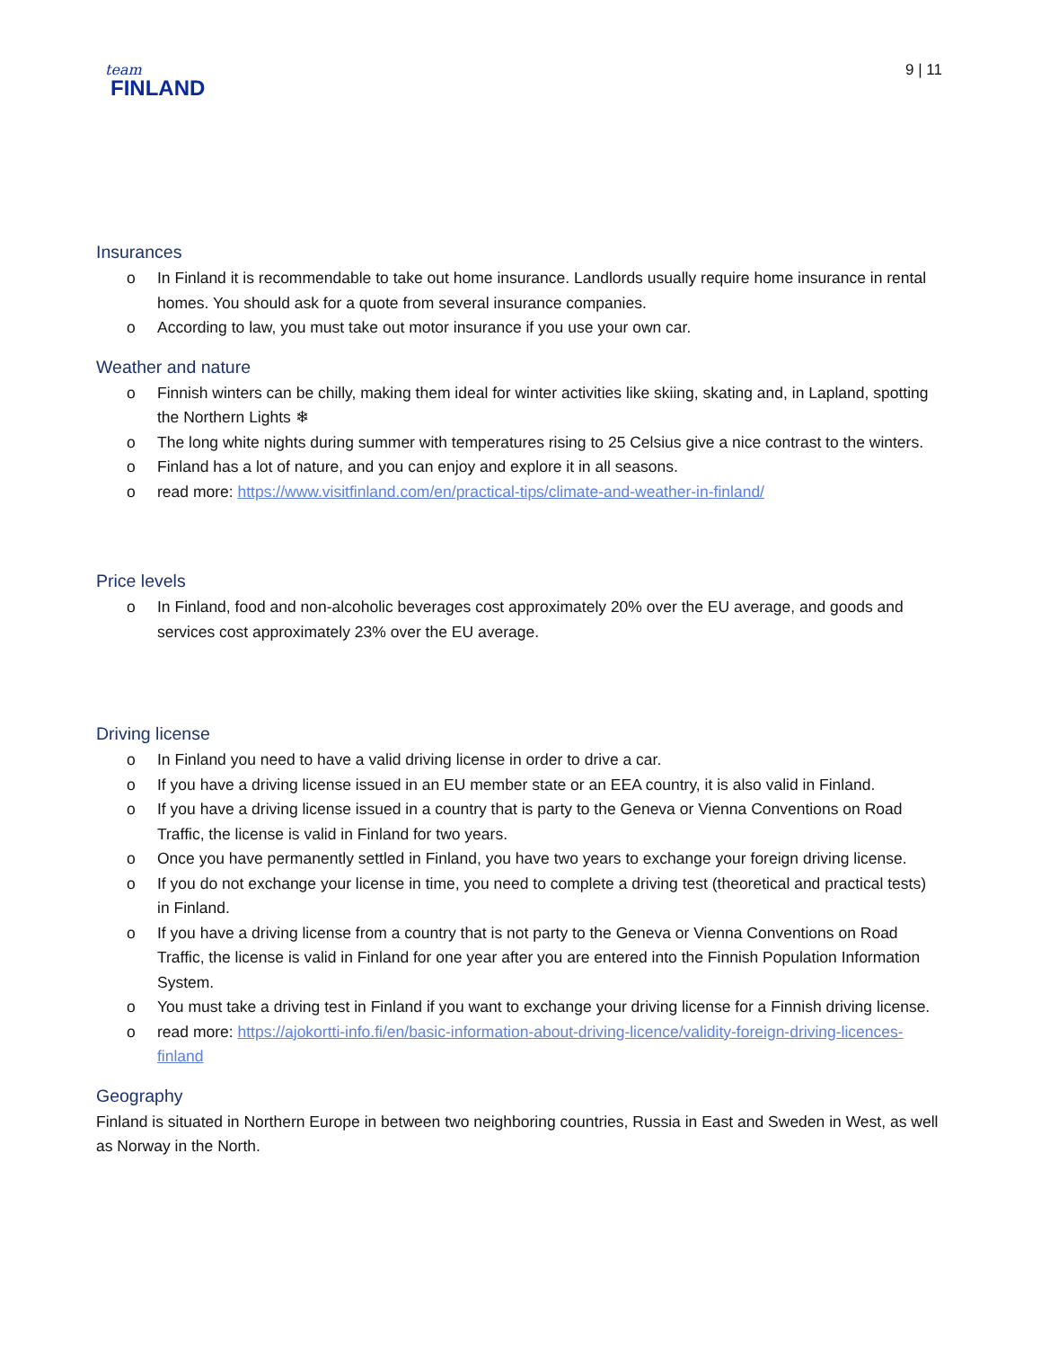team
FINLAND
9 | 11
Insurances
o In Finland it is recommendable to take out home insurance. Landlords usually require home insurance in rental homes. You should ask for a quote from several insurance companies.
o According to law, you must take out motor insurance if you use your own car.
Weather and nature
o Finnish winters can be chilly, making them ideal for winter activities like skiing, skating and, in Lapland, spotting the Northern Lights ❄
o The long white nights during summer with temperatures rising to 25 Celsius give a nice contrast to the winters.
o Finland has a lot of nature, and you can enjoy and explore it in all seasons.
o read more: https://www.visitfinland.com/en/practical-tips/climate-and-weather-in-finland/
Price levels
o In Finland, food and non-alcoholic beverages cost approximately 20% over the EU average, and goods and services cost approximately 23% over the EU average.
Driving license
o In Finland you need to have a valid driving license in order to drive a car.
o If you have a driving license issued in an EU member state or an EEA country, it is also valid in Finland.
o If you have a driving license issued in a country that is party to the Geneva or Vienna Conventions on Road Traffic, the license is valid in Finland for two years.
o Once you have permanently settled in Finland, you have two years to exchange your foreign driving license.
o If you do not exchange your license in time, you need to complete a driving test (theoretical and practical tests) in Finland.
o If you have a driving license from a country that is not party to the Geneva or Vienna Conventions on Road Traffic, the license is valid in Finland for one year after you are entered into the Finnish Population Information System.
o You must take a driving test in Finland if you want to exchange your driving license for a Finnish driving license.
o read more: https://ajokortti-info.fi/en/basic-information-about-driving-licence/validity-foreign-driving-licences-finland
Geography
Finland is situated in Northern Europe in between two neighboring countries, Russia in East and Sweden in West, as well as Norway in the North.